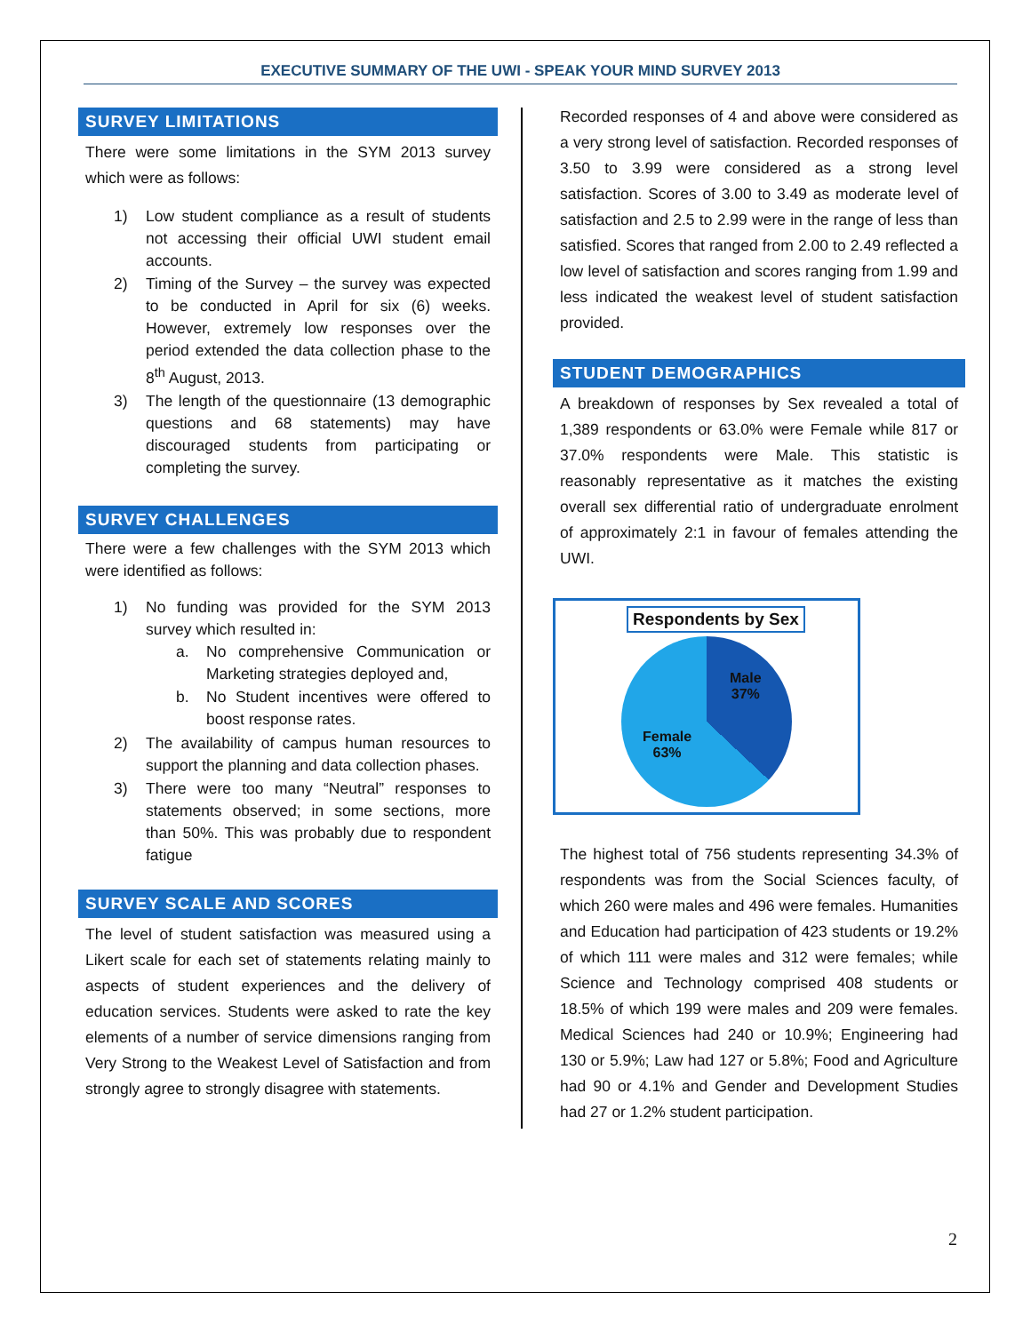EXECUTIVE SUMMARY OF THE UWI - SPEAK YOUR MIND SURVEY 2013
SURVEY LIMITATIONS
There were some limitations in the SYM 2013 survey which were as follows:
1) Low student compliance as a result of students not accessing their official UWI student email accounts.
2) Timing of the Survey – the survey was expected to be conducted in April for six (6) weeks. However, extremely low responses over the period extended the data collection phase to the 8<sup>th</sup> August, 2013.
3) The length of the questionnaire (13 demographic questions and 68 statements) may have discouraged students from participating or completing the survey.
SURVEY CHALLENGES
There were a few challenges with the SYM 2013 which were identified as follows:
1) No funding was provided for the SYM 2013 survey which resulted in:
a. No comprehensive Communication or Marketing strategies deployed and,
b. No Student incentives were offered to boost response rates.
2) The availability of campus human resources to support the planning and data collection phases.
3) There were too many “Neutral” responses to statements observed; in some sections, more than 50%. This was probably due to respondent fatigue
SURVEY SCALE AND SCORES
The level of student satisfaction was measured using a Likert scale for each set of statements relating mainly to aspects of student experiences and the delivery of education services. Students were asked to rate the key elements of a number of service dimensions ranging from Very Strong to the Weakest Level of Satisfaction and from strongly agree to strongly disagree with statements.
Recorded responses of 4 and above were considered as a very strong level of satisfaction. Recorded responses of 3.50 to 3.99 were considered as a strong level satisfaction. Scores of 3.00 to 3.49 as moderate level of satisfaction and 2.5 to 2.99 were in the range of less than satisfied. Scores that ranged from 2.00 to 2.49 reflected a low level of satisfaction and scores ranging from 1.99 and less indicated the weakest level of student satisfaction provided.
STUDENT DEMOGRAPHICS
A breakdown of responses by Sex revealed a total of 1,389 respondents or 63.0% were Female while 817 or 37.0% respondents were Male. This statistic is reasonably representative as it matches the existing overall sex differential ratio of undergraduate enrolment of approximately 2:1 in favour of females attending the UWI.
Respondents by Sex
Male
37%
Female
63%
The highest total of 756 students representing 34.3% of respondents was from the Social Sciences faculty, of which 260 were males and 496 were females. Humanities and Education had participation of 423 students or 19.2% of which 111 were males and 312 were females; while Science and Technology comprised 408 students or 18.5% of which 199 were males and 209 were females. Medical Sciences had 240 or 10.9%; Engineering had 130 or 5.9%; Law had 127 or 5.8%; Food and Agriculture had 90 or 4.1% and Gender and Development Studies had 27 or 1.2% student participation.
2